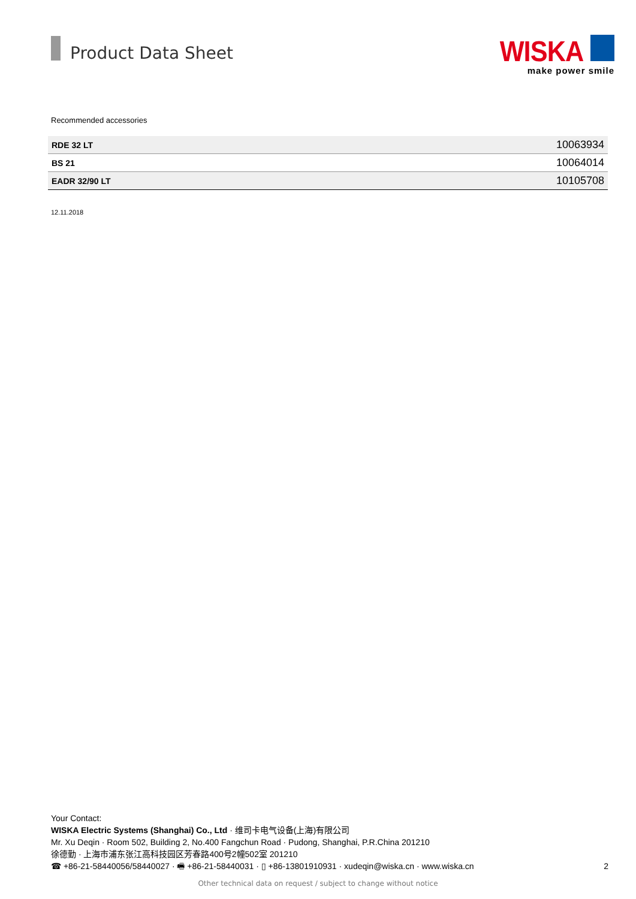Product Data Sheet
WISKA
make power smile
Recommended accessories
| RDE 32 LT | 10063934 |
| BS 21 | 10064014 |
| EADR 32/90 LT | 10105708 |
12.11.2018
Your Contact:
WISKA Electric Systems (Shanghai) Co., Ltd · 维司卡电气设备(上海)有限公司
Mr. Xu Deqin · Room 502, Building 2, No.400 Fangchun Road · Pudong, Shanghai, P.R.China 201210
徐德勤 · 上海市浦东张江高科技园区芳春路400号2幢502室 201210
☎ +86-21-58440056/58440027 · 🖷 +86-21-58440031 · ▯ +86-13801910931 · xudeqin@wiska.cn · www.wiska.cn 2
Other technical data on request / subject to change without notice